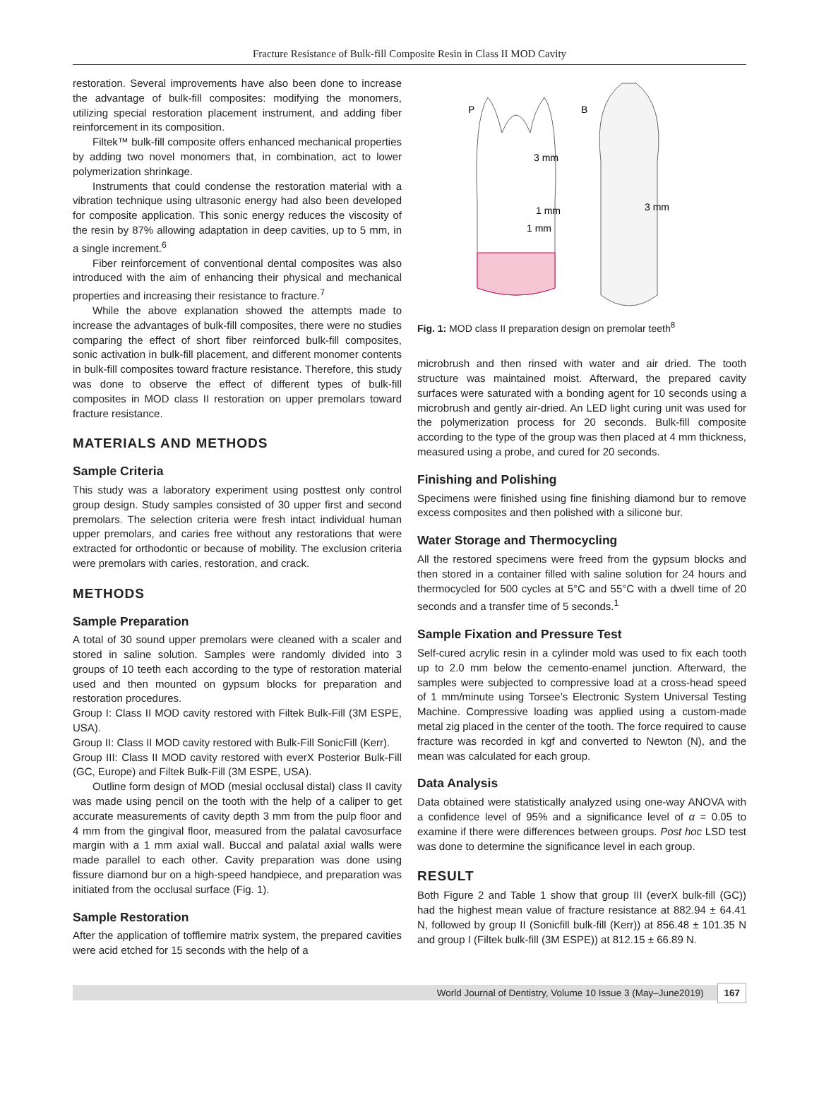Fracture Resistance of Bulk-fill Composite Resin in Class II MOD Cavity
restoration. Several improvements have also been done to increase the advantage of bulk-fill composites: modifying the monomers, utilizing special restoration placement instrument, and adding fiber reinforcement in its composition.
Filtek™ bulk-fill composite offers enhanced mechanical properties by adding two novel monomers that, in combination, act to lower polymerization shrinkage.
Instruments that could condense the restoration material with a vibration technique using ultrasonic energy had also been developed for composite application. This sonic energy reduces the viscosity of the resin by 87% allowing adaptation in deep cavities, up to 5 mm, in a single increment.<sup>6</sup>
Fiber reinforcement of conventional dental composites was also introduced with the aim of enhancing their physical and mechanical properties and increasing their resistance to fracture.<sup>7</sup>
While the above explanation showed the attempts made to increase the advantages of bulk-fill composites, there were no studies comparing the effect of short fiber reinforced bulk-fill composites, sonic activation in bulk-fill placement, and different monomer contents in bulk-fill composites toward fracture resistance. Therefore, this study was done to observe the effect of different types of bulk-fill composites in MOD class II restoration on upper premolars toward fracture resistance.
MATERIALS AND METHODS
Sample Criteria
This study was a laboratory experiment using posttest only control group design. Study samples consisted of 30 upper first and second premolars. The selection criteria were fresh intact individual human upper premolars, and caries free without any restorations that were extracted for orthodontic or because of mobility. The exclusion criteria were premolars with caries, restoration, and crack.
METHODS
Sample Preparation
A total of 30 sound upper premolars were cleaned with a scaler and stored in saline solution. Samples were randomly divided into 3 groups of 10 teeth each according to the type of restoration material used and then mounted on gypsum blocks for preparation and restoration procedures.
Group I: Class II MOD cavity restored with Filtek Bulk-Fill (3M ESPE, USA).
Group II: Class II MOD cavity restored with Bulk-Fill SonicFill (Kerr).
Group III: Class II MOD cavity restored with everX Posterior Bulk-Fill (GC, Europe) and Filtek Bulk-Fill (3M ESPE, USA).
Outline form design of MOD (mesial occlusal distal) class II cavity was made using pencil on the tooth with the help of a caliper to get accurate measurements of cavity depth 3 mm from the pulp floor and 4 mm from the gingival floor, measured from the palatal cavosurface margin with a 1 mm axial wall. Buccal and palatal axial walls were made parallel to each other. Cavity preparation was done using fissure diamond bur on a high-speed handpiece, and preparation was initiated from the occlusal surface (Fig. 1).
Sample Restoration
After the application of tofflemire matrix system, the prepared cavities were acid etched for 15 seconds with the help of a
P
B
3 mm
1 mm
1 mm
3 mm
Fig. 1: MOD class II preparation design on premolar teeth<sup>8</sup>
microbrush and then rinsed with water and air dried. The tooth structure was maintained moist. Afterward, the prepared cavity surfaces were saturated with a bonding agent for 10 seconds using a microbrush and gently air-dried. An LED light curing unit was used for the polymerization process for 20 seconds. Bulk-fill composite according to the type of the group was then placed at 4 mm thickness, measured using a probe, and cured for 20 seconds.
Finishing and Polishing
Specimens were finished using fine finishing diamond bur to remove excess composites and then polished with a silicone bur.
Water Storage and Thermocycling
All the restored specimens were freed from the gypsum blocks and then stored in a container filled with saline solution for 24 hours and thermocycled for 500 cycles at 5°C and 55°C with a dwell time of 20 seconds and a transfer time of 5 seconds.<sup>1</sup>
Sample Fixation and Pressure Test
Self-cured acrylic resin in a cylinder mold was used to fix each tooth up to 2.0 mm below the cemento-enamel junction. Afterward, the samples were subjected to compressive load at a cross-head speed of 1 mm/minute using Torsee’s Electronic System Universal Testing Machine. Compressive loading was applied using a custom-made metal zig placed in the center of the tooth. The force required to cause fracture was recorded in kgf and converted to Newton (N), and the mean was calculated for each group.
Data Analysis
Data obtained were statistically analyzed using one-way ANOVA with a confidence level of 95% and a significance level of α = 0.05 to examine if there were differences between groups. Post hoc LSD test was done to determine the significance level in each group.
RESULT
Both Figure 2 and Table 1 show that group III (everX bulk-fill (GC)) had the highest mean value of fracture resistance at 882.94 ± 64.41 N, followed by group II (Sonicfill bulk-fill (Kerr)) at 856.48 ± 101.35 N and group I (Filtek bulk-fill (3M ESPE)) at 812.15 ± 66.89 N.
World Journal of Dentistry, Volume 10 Issue 3 (May–June2019) 167